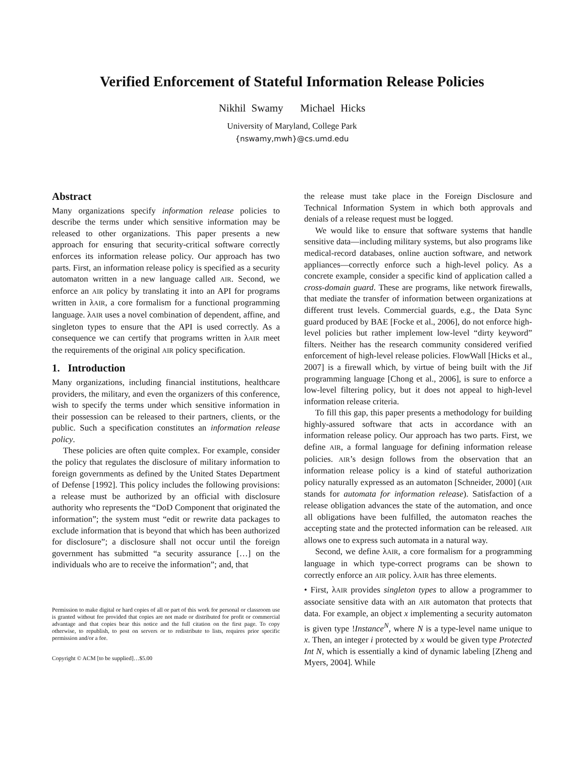Verified Enforcement of Stateful Information Release Policies
Nikhil Swamy Michael Hicks
University of Maryland, College Park
{nswamy,mwh}@cs.umd.edu
Abstract
Many organizations specify information release policies to describe the terms under which sensitive information may be released to other organizations. This paper presents a new approach for ensuring that security-critical software correctly enforces its information release policy. Our approach has two parts. First, an information release policy is specified as a security automaton written in a new language called AIR. Second, we enforce an AIR policy by translating it into an API for programs written in λAIR, a core formalism for a functional programming language. λAIR uses a novel combination of dependent, affine, and singleton types to ensure that the API is used correctly. As a consequence we can certify that programs written in λAIR meet the requirements of the original AIR policy specification.
1. Introduction
Many organizations, including financial institutions, healthcare providers, the military, and even the organizers of this conference, wish to specify the terms under which sensitive information in their possession can be released to their partners, clients, or the public. Such a specification constitutes an information release policy.
These policies are often quite complex. For example, consider the policy that regulates the disclosure of military information to foreign governments as defined by the United States Department of Defense [1992]. This policy includes the following provisions: a release must be authorized by an official with disclosure authority who represents the “DoD Component that originated the information”; the system must “edit or rewrite data packages to exclude information that is beyond that which has been authorized for disclosure”; a disclosure shall not occur until the foreign government has submitted “a security assurance […] on the individuals who are to receive the information”; and, that
Permission to make digital or hard copies of all or part of this work for personal or classroom use is granted without fee provided that copies are not made or distributed for profit or commercial advantage and that copies bear this notice and the full citation on the first page. To copy otherwise, to republish, to post on servers or to redistribute to lists, requires prior specific permission and/or a fee.
Copyright © ACM [to be supplied]…$5.00
the release must take place in the Foreign Disclosure and Technical Information System in which both approvals and denials of a release request must be logged.
We would like to ensure that software systems that handle sensitive data—including military systems, but also programs like medical-record databases, online auction software, and network appliances—correctly enforce such a high-level policy. As a concrete example, consider a specific kind of application called a cross-domain guard. These are programs, like network firewalls, that mediate the transfer of information between organizations at different trust levels. Commercial guards, e.g., the Data Sync guard produced by BAE [Focke et al., 2006], do not enforce high-level policies but rather implement low-level “dirty keyword” filters. Neither has the research community considered verified enforcement of high-level release policies. FlowWall [Hicks et al., 2007] is a firewall which, by virtue of being built with the Jif programming language [Chong et al., 2006], is sure to enforce a low-level filtering policy, but it does not appeal to high-level information release criteria.
To fill this gap, this paper presents a methodology for building highly-assured software that acts in accordance with an information release policy. Our approach has two parts. First, we define AIR, a formal language for defining information release policies. AIR’s design follows from the observation that an information release policy is a kind of stateful authorization policy naturally expressed as an automaton [Schneider, 2000] (AIR stands for automata for information release). Satisfaction of a release obligation advances the state of the automation, and once all obligations have been fulfilled, the automaton reaches the accepting state and the protected information can be released. AIR allows one to express such automata in a natural way.
Second, we define λAIR, a core formalism for a programming language in which type-correct programs can be shown to correctly enforce an AIR policy. λAIR has three elements.
• First, λAIR provides singleton types to allow a programmer to associate sensitive data with an AIR automaton that protects that data. For example, an object x implementing a security automaton is given type !Instance<sup>N</sup>, where N is a type-level name unique to x. Then, an integer i protected by x would be given type Protected Int N, which is essentially a kind of dynamic labeling [Zheng and Myers, 2004]. While